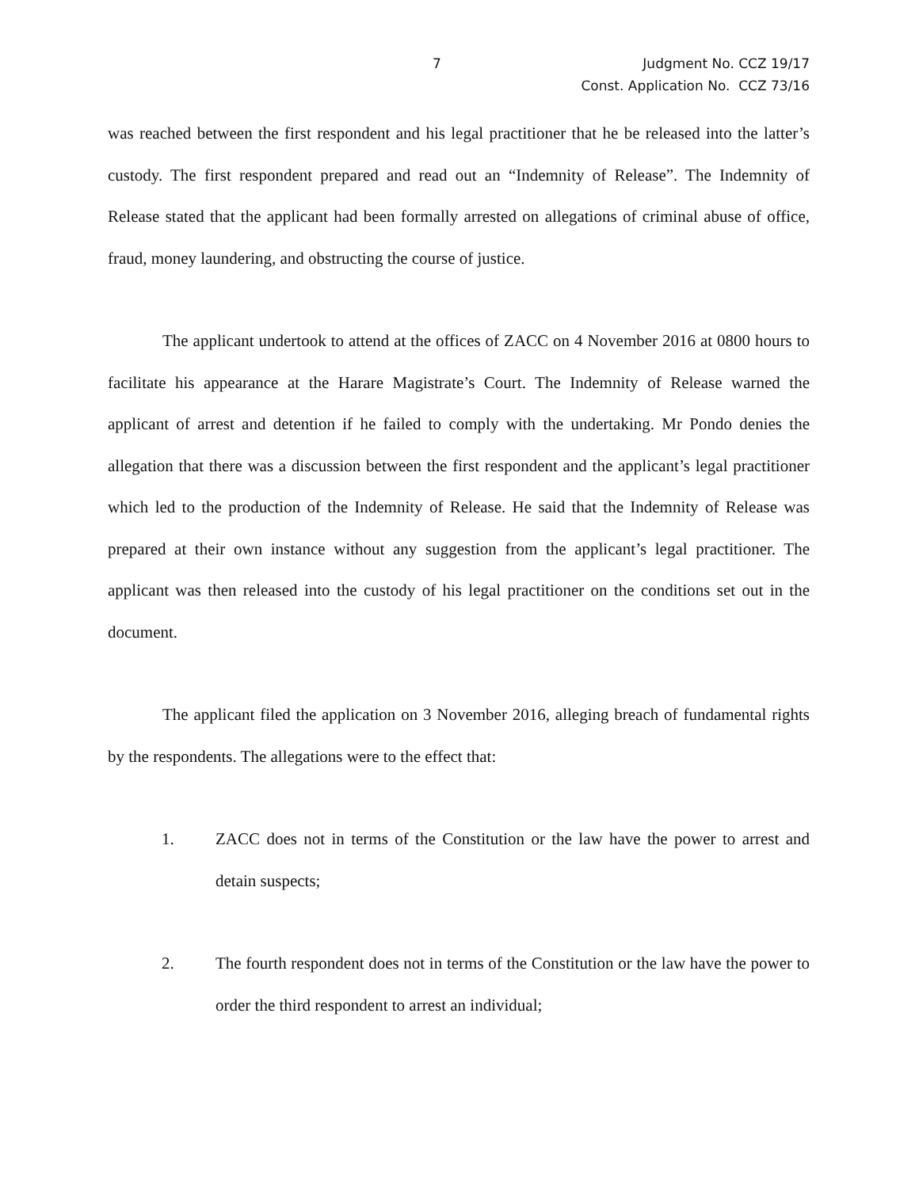7 Judgment No. CCZ 19/17
Const. Application No. CCZ 73/16
was reached between the first respondent and his legal practitioner that he be released into the latter’s custody. The first respondent prepared and read out an “Indemnity of Release”. The Indemnity of Release stated that the applicant had been formally arrested on allegations of criminal abuse of office, fraud, money laundering, and obstructing the course of justice.
The applicant undertook to attend at the offices of ZACC on 4 November 2016 at 0800 hours to facilitate his appearance at the Harare Magistrate’s Court. The Indemnity of Release warned the applicant of arrest and detention if he failed to comply with the undertaking. Mr Pondo denies the allegation that there was a discussion between the first respondent and the applicant’s legal practitioner which led to the production of the Indemnity of Release. He said that the Indemnity of Release was prepared at their own instance without any suggestion from the applicant’s legal practitioner. The applicant was then released into the custody of his legal practitioner on the conditions set out in the document.
The applicant filed the application on 3 November 2016, alleging breach of fundamental rights by the respondents. The allegations were to the effect that:
1. ZACC does not in terms of the Constitution or the law have the power to arrest and detain suspects;
2. The fourth respondent does not in terms of the Constitution or the law have the power to order the third respondent to arrest an individual;